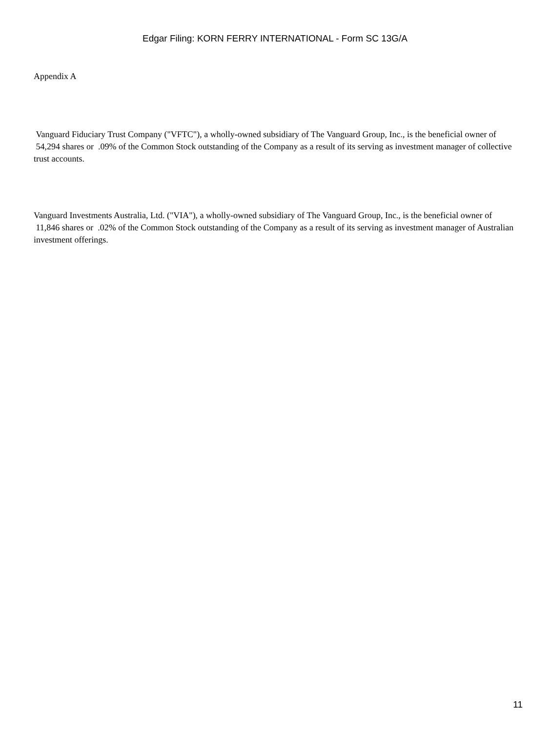Edgar Filing: KORN FERRY INTERNATIONAL - Form SC 13G/A
Appendix A
Vanguard Fiduciary Trust Company ("VFTC"), a wholly-owned subsidiary of The Vanguard Group, Inc., is the beneficial owner of 54,294 shares or .09% of the Common Stock outstanding of the Company as a result of its serving as investment manager of collective trust accounts.
Vanguard Investments Australia, Ltd. ("VIA"), a wholly-owned subsidiary of The Vanguard Group, Inc., is the beneficial owner of 11,846 shares or .02% of the Common Stock outstanding of the Company as a result of its serving as investment manager of Australian investment offerings.
11